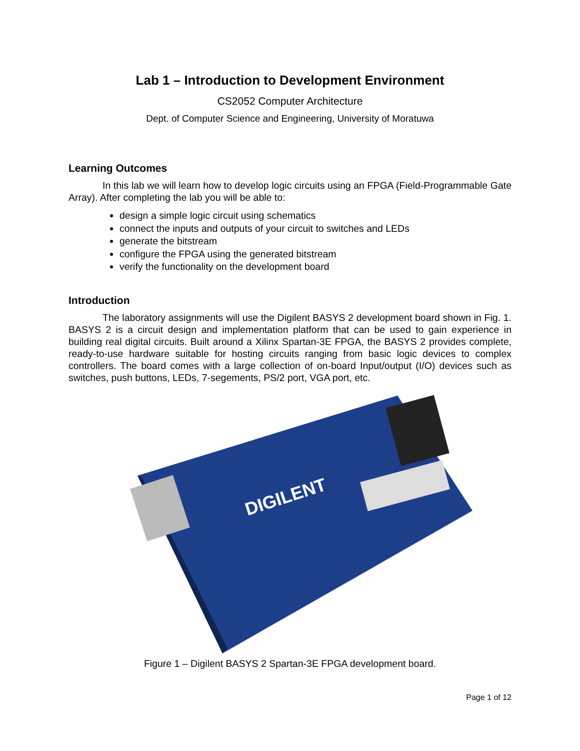Lab 1 – Introduction to Development Environment
CS2052 Computer Architecture
Dept. of Computer Science and Engineering, University of Moratuwa
Learning Outcomes
In this lab we will learn how to develop logic circuits using an FPGA (Field-Programmable Gate Array). After completing the lab you will be able to:
design a simple logic circuit using schematics
connect the inputs and outputs of your circuit to switches and LEDs
generate the bitstream
configure the FPGA using the generated bitstream
verify the functionality on the development board
Introduction
The laboratory assignments will use the Digilent BASYS 2 development board shown in Fig. 1. BASYS 2 is a circuit design and implementation platform that can be used to gain experience in building real digital circuits. Built around a Xilinx Spartan-3E FPGA, the BASYS 2 provides complete, ready-to-use hardware suitable for hosting circuits ranging from basic logic devices to complex controllers. The board comes with a large collection of on-board Input/output (I/O) devices such as switches, push buttons, LEDs, 7-segements, PS/2 port, VGA port, etc.
DIGILENT
Figure 1 – Digilent BASYS 2 Spartan-3E FPGA development board.
Page 1 of 12